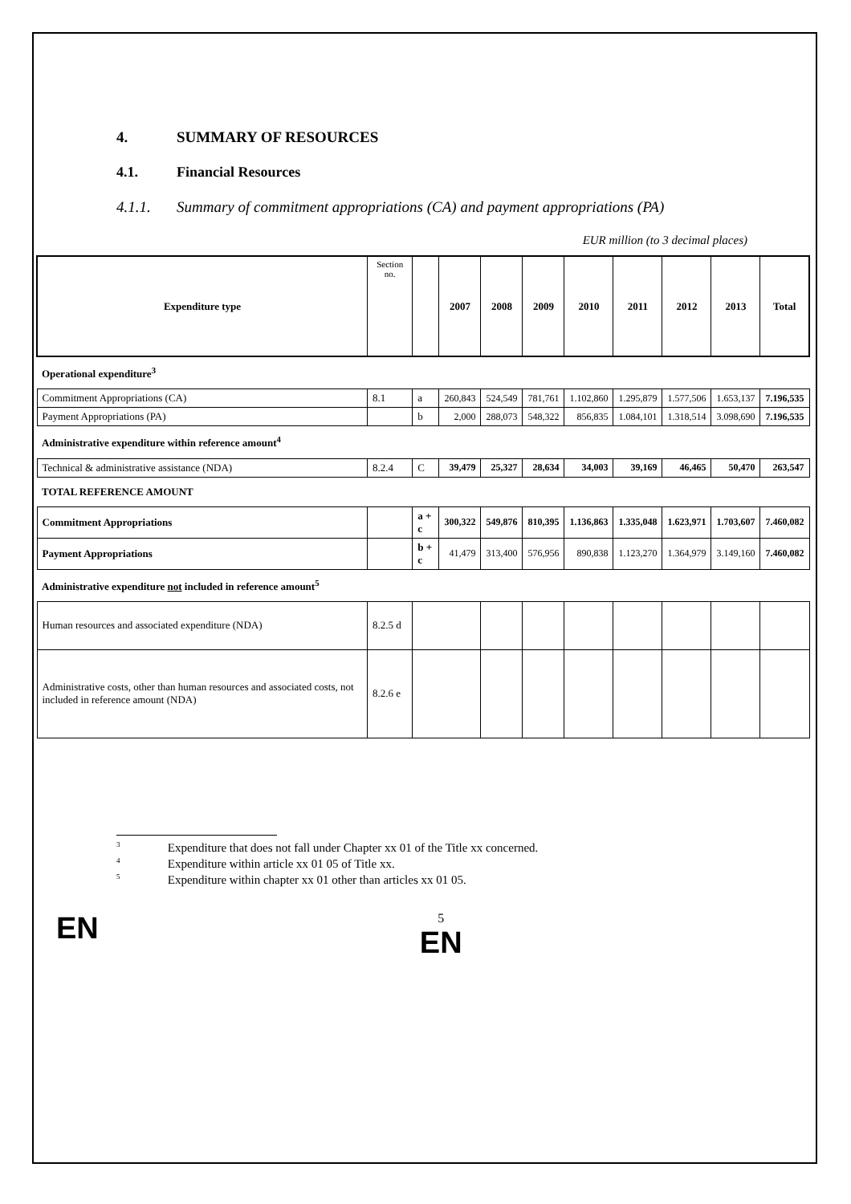4. SUMMARY OF RESOURCES
4.1. Financial Resources
4.1.1. Summary of commitment appropriations (CA) and payment appropriations (PA)
EUR million (to 3 decimal places)
| Expenditure type | Section no. | | 2007 | 2008 | 2009 | 2010 | 2011 | 2012 | 2013 | Total |
| --- | --- | --- | --- | --- | --- | --- | --- | --- | --- | --- |
| Operational expenditure<sup>3</sup> | | | | | | | | | | |
| Commitment Appropriations (CA) | 8.1 | a | 260,843 | 524,549 | 781,761 | 1.102,860 | 1.295,879 | 1.577,506 | 1.653,137 | 7.196,535 |
| Payment Appropriations (PA) | | b | 2,000 | 288,073 | 548,322 | 856,835 | 1.084,101 | 1.318,514 | 3.098,690 | 7.196,535 |
| Administrative expenditure within reference amount<sup>4</sup> | | | | | | | | | | |
| Technical & administrative assistance (NDA) | 8.2.4 | C | 39,479 | 25,327 | 28,634 | 34,003 | 39,169 | 46,465 | 50,470 | 263,547 |
| TOTAL REFERENCE AMOUNT | | | | | | | | | | |
| Commitment Appropriations | | a + c | 300,322 | 549,876 | 810,395 | 1.136,863 | 1.335,048 | 1.623,971 | 1.703,607 | 7.460,082 |
| Payment Appropriations | | b + c | 41,479 | 313,400 | 576,956 | 890,838 | 1.123,270 | 1.364,979 | 3.149,160 | 7.460,082 |
| Administrative expenditure not included in reference amount<sup>5</sup> | | | | | | | | | | |
| Human resources and associated expenditure (NDA) | 8.2.5 d | | | | | | | | | |
| Administrative costs, other than human resources and associated costs, not included in reference amount (NDA) | 8.2.6 e | | | | | | | | | |
<sup>3</sup> Expenditure that does not fall under Chapter xx 01 of the Title xx concerned.
<sup>4</sup> Expenditure within article xx 01 05 of Title xx.
<sup>5</sup> Expenditure within chapter xx 01 other than articles xx 01 05.
EN
5
EN